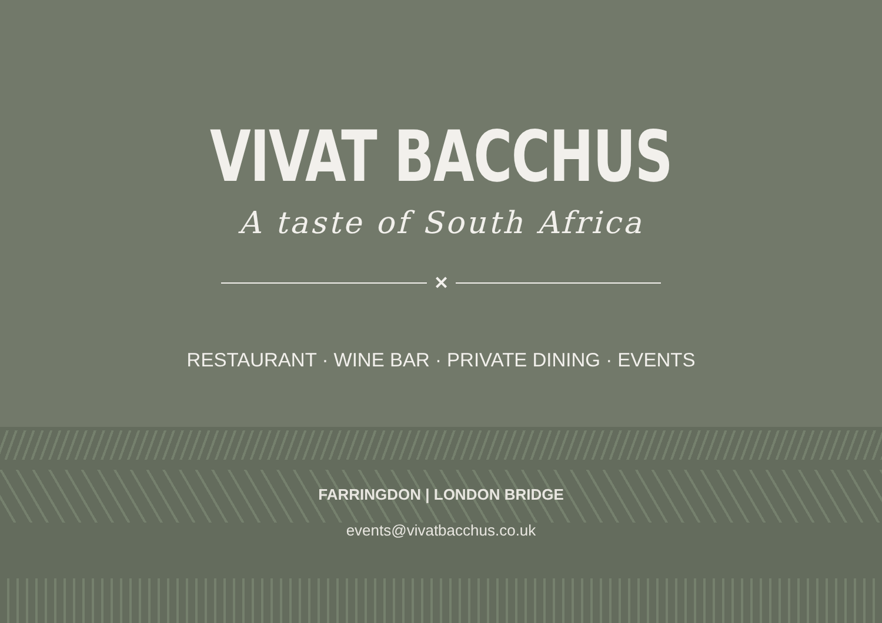VIVAT BACCHUS
A taste of South Africa
✕
RESTAURANT · WINE BAR · PRIVATE DINING · EVENTS
FARRINGDON | LONDON BRIDGE
events@vivatbacchus.co.uk